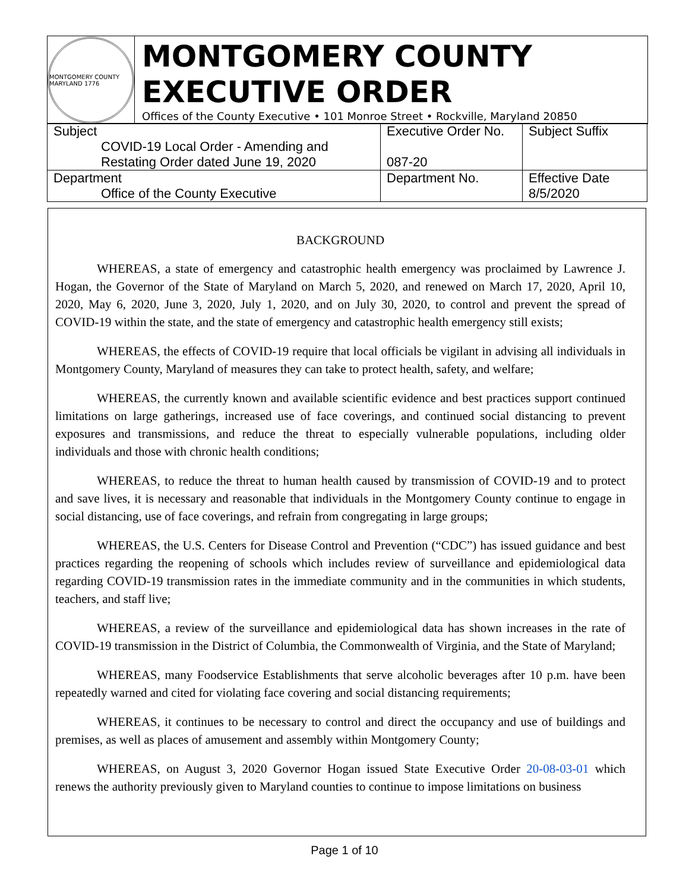MONTGOMERY COUNTY MARYLAND 1776
MONTGOMERY COUNTY EXECUTIVE ORDER
Offices of the County Executive • 101 Monroe Street • Rockville, Maryland 20850
| Subject COVID-19 Local Order - Amending and Restating Order dated June 19, 2020 | Executive Order No. 087-20 | Subject Suffix |
| Department Office of the County Executive | Department No. | Effective Date 8/5/2020 |
BACKGROUND
WHEREAS, a state of emergency and catastrophic health emergency was proclaimed by Lawrence J. Hogan, the Governor of the State of Maryland on March 5, 2020, and renewed on March 17, 2020, April 10, 2020, May 6, 2020, June 3, 2020, July 1, 2020, and on July 30, 2020, to control and prevent the spread of COVID-19 within the state, and the state of emergency and catastrophic health emergency still exists;
WHEREAS, the effects of COVID-19 require that local officials be vigilant in advising all individuals in Montgomery County, Maryland of measures they can take to protect health, safety, and welfare;
WHEREAS, the currently known and available scientific evidence and best practices support continued limitations on large gatherings, increased use of face coverings, and continued social distancing to prevent exposures and transmissions, and reduce the threat to especially vulnerable populations, including older individuals and those with chronic health conditions;
WHEREAS, to reduce the threat to human health caused by transmission of COVID-19 and to protect and save lives, it is necessary and reasonable that individuals in the Montgomery County continue to engage in social distancing, use of face coverings, and refrain from congregating in large groups;
WHEREAS, the U.S. Centers for Disease Control and Prevention (“CDC”) has issued guidance and best practices regarding the reopening of schools which includes review of surveillance and epidemiological data regarding COVID-19 transmission rates in the immediate community and in the communities in which students, teachers, and staff live;
WHEREAS, a review of the surveillance and epidemiological data has shown increases in the rate of COVID-19 transmission in the District of Columbia, the Commonwealth of Virginia, and the State of Maryland;
WHEREAS, many Foodservice Establishments that serve alcoholic beverages after 10 p.m. have been repeatedly warned and cited for violating face covering and social distancing requirements;
WHEREAS, it continues to be necessary to control and direct the occupancy and use of buildings and premises, as well as places of amusement and assembly within Montgomery County;
WHEREAS, on August 3, 2020 Governor Hogan issued State Executive Order 20-08-03-01 which renews the authority previously given to Maryland counties to continue to impose limitations on business
Page 1 of 10